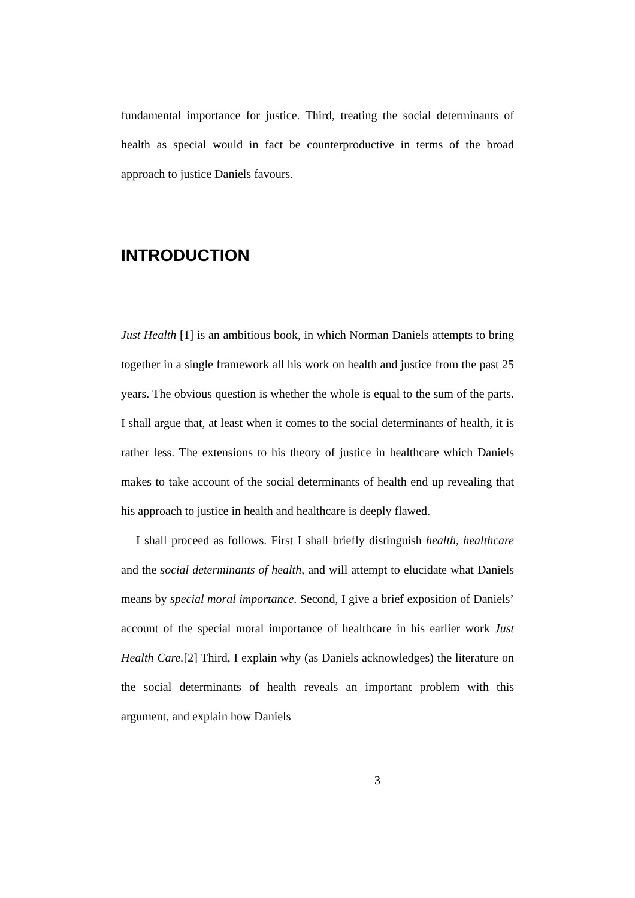fundamental importance for justice. Third, treating the social determinants of health as special would in fact be counterproductive in terms of the broad approach to justice Daniels favours.
INTRODUCTION
Just Health [1] is an ambitious book, in which Norman Daniels attempts to bring together in a single framework all his work on health and justice from the past 25 years. The obvious question is whether the whole is equal to the sum of the parts. I shall argue that, at least when it comes to the social determinants of health, it is rather less. The extensions to his theory of justice in healthcare which Daniels makes to take account of the social determinants of health end up revealing that his approach to justice in health and healthcare is deeply flawed.
I shall proceed as follows. First I shall briefly distinguish health, healthcare and the social determinants of health, and will attempt to elucidate what Daniels means by special moral importance. Second, I give a brief exposition of Daniels’ account of the special moral importance of healthcare in his earlier work Just Health Care.[2] Third, I explain why (as Daniels acknowledges) the literature on the social determinants of health reveals an important problem with this argument, and explain how Daniels
3